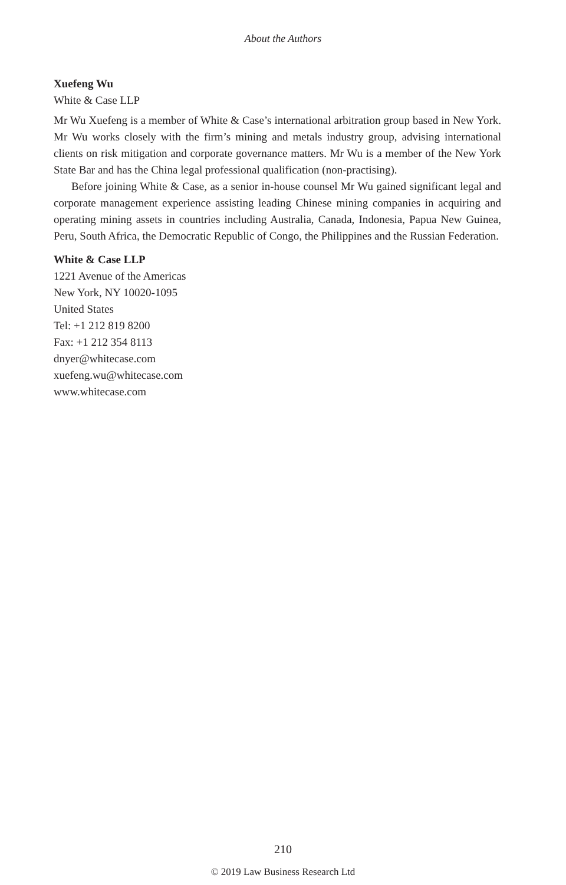About the Authors
Xuefeng Wu
White & Case LLP
Mr Wu Xuefeng is a member of White & Case’s international arbitration group based in New York. Mr Wu works closely with the firm’s mining and metals industry group, advising international clients on risk mitigation and corporate governance matters. Mr Wu is a member of the New York State Bar and has the China legal professional qualification (non-practising).
Before joining White & Case, as a senior in-house counsel Mr Wu gained significant legal and corporate management experience assisting leading Chinese mining companies in acquiring and operating mining assets in countries including Australia, Canada, Indonesia, Papua New Guinea, Peru, South Africa, the Democratic Republic of Congo, the Philippines and the Russian Federation.
White & Case LLP
1221 Avenue of the Americas
New York, NY 10020-1095
United States
Tel: +1 212 819 8200
Fax: +1 212 354 8113
dnyer@whitecase.com
xuefeng.wu@whitecase.com
www.whitecase.com
210
© 2019 Law Business Research Ltd